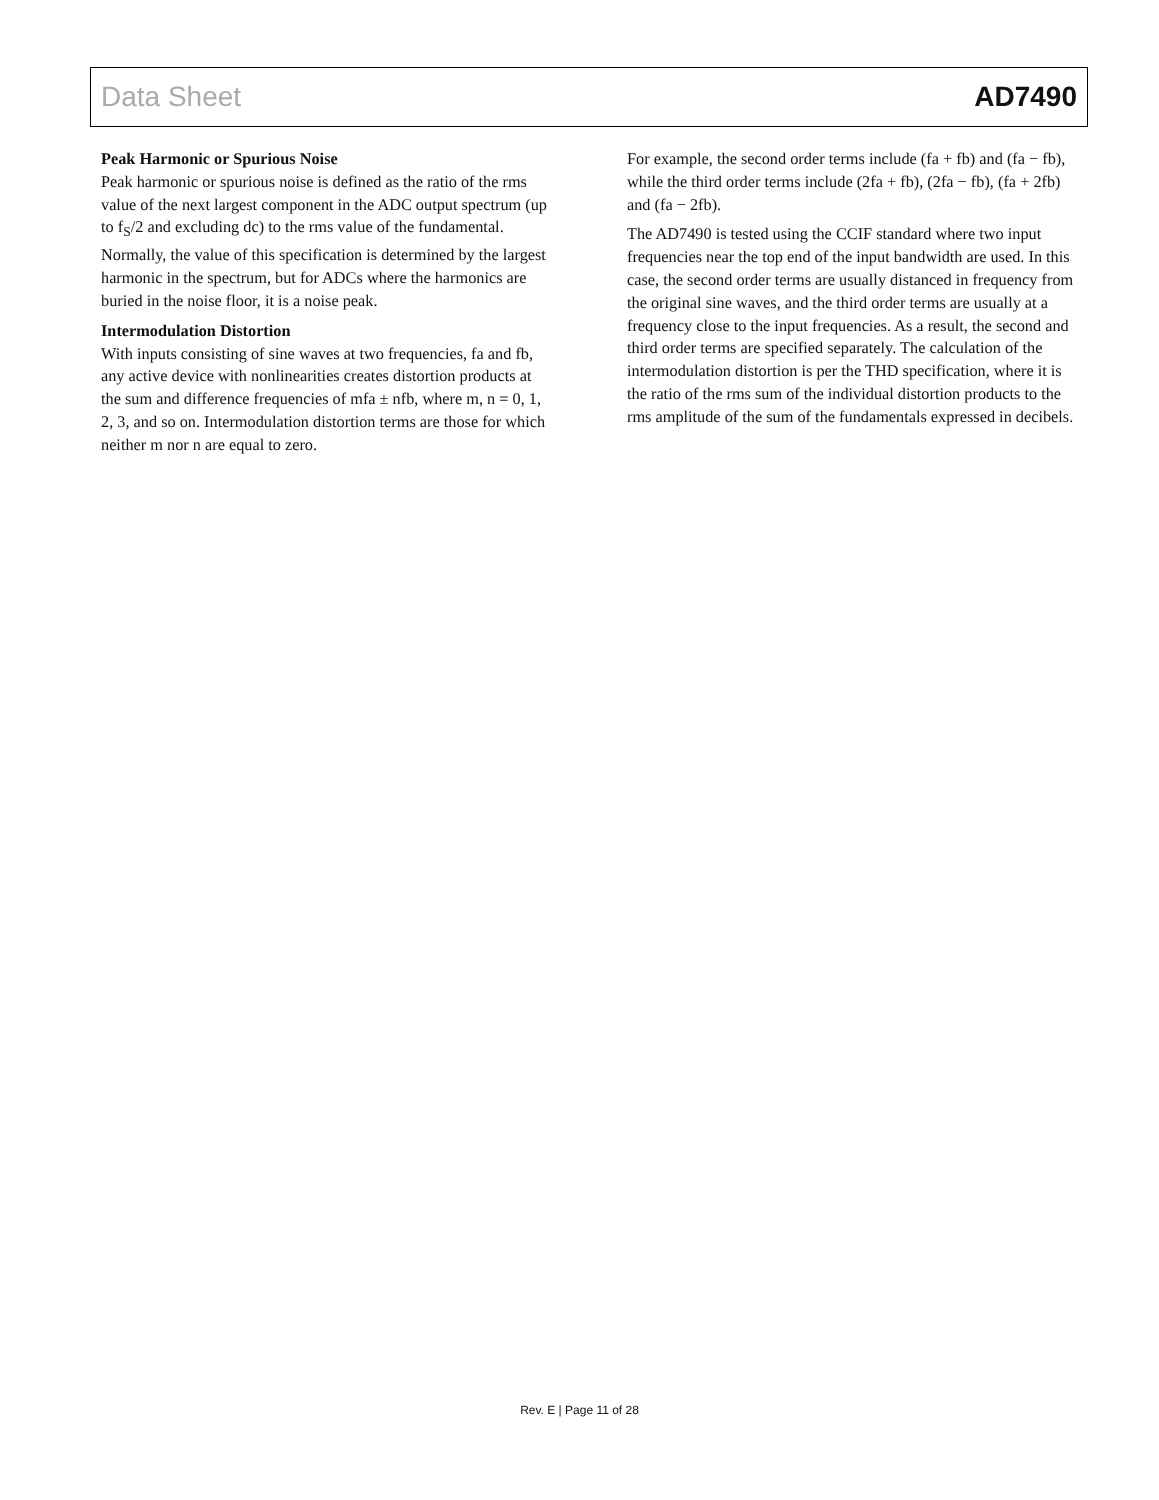Data Sheet AD7490
Peak Harmonic or Spurious Noise
Peak harmonic or spurious noise is defined as the ratio of the rms value of the next largest component in the ADC output spectrum (up to f<sub>S</sub>/2 and excluding dc) to the rms value of the fundamental. Normally, the value of this specification is determined by the largest harmonic in the spectrum, but for ADCs where the harmonics are buried in the noise floor, it is a noise peak.
Intermodulation Distortion
With inputs consisting of sine waves at two frequencies, fa and fb, any active device with nonlinearities creates distortion products at the sum and difference frequencies of mfa ± nfb, where m, n = 0, 1, 2, 3, and so on. Intermodulation distortion terms are those for which neither m nor n are equal to zero.
For example, the second order terms include (fa + fb) and (fa − fb), while the third order terms include (2fa + fb), (2fa − fb), (fa + 2fb) and (fa − 2fb).
The AD7490 is tested using the CCIF standard where two input frequencies near the top end of the input bandwidth are used. In this case, the second order terms are usually distanced in frequency from the original sine waves, and the third order terms are usually at a frequency close to the input frequencies. As a result, the second and third order terms are specified separately. The calculation of the intermodulation distortion is per the THD specification, where it is the ratio of the rms sum of the individual distortion products to the rms amplitude of the sum of the fundamentals expressed in decibels.
Rev. E | Page 11 of 28